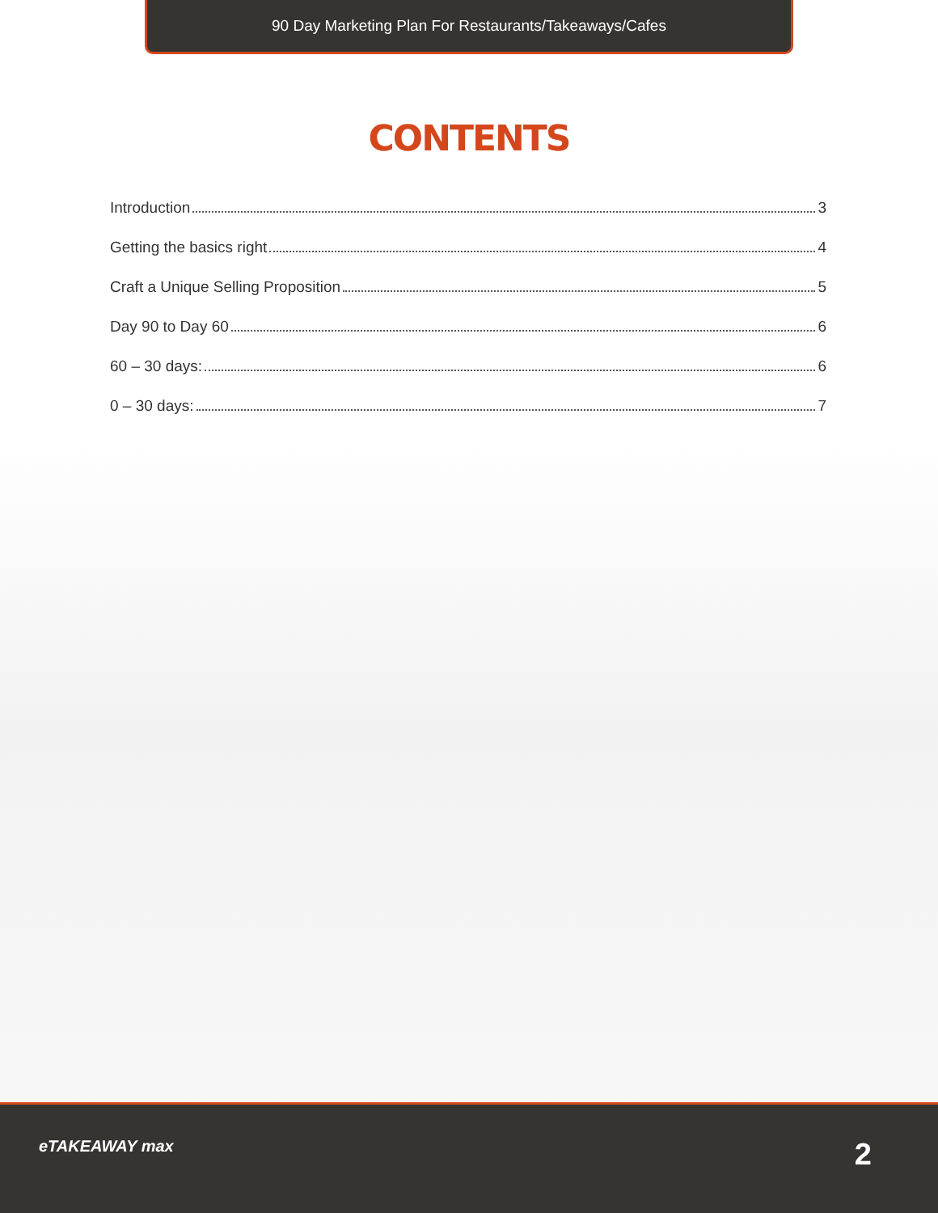90 Day Marketing Plan For Restaurants/Takeaways/Cafes
CONTENTS
Introduction 3
Getting the basics right 4
Craft a Unique Selling Proposition 5
Day 90 to Day 60 6
60 – 30 days: 6
0 – 30 days: 7
eTAKEAWAY max 2